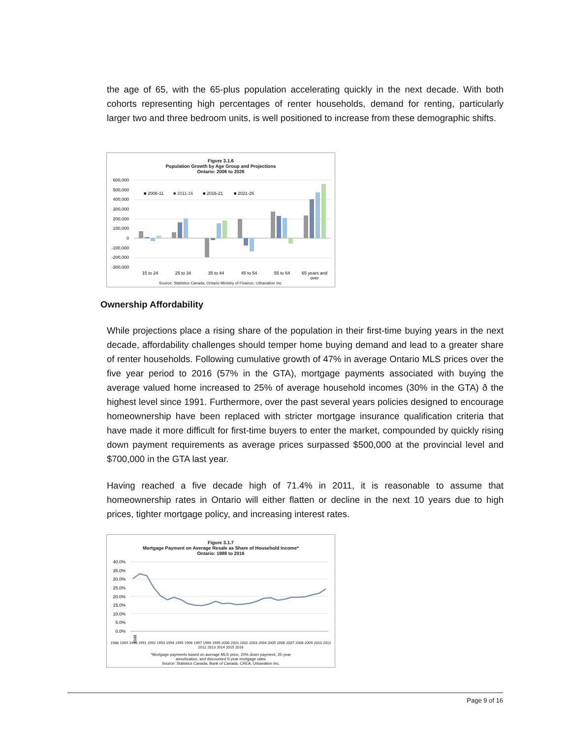the age of 65, with the 65-plus population accelerating quickly in the next decade. With both cohorts representing high percentages of renter households, demand for renting, particularly larger two and three bedroom units, is well positioned to increase from these demographic shifts.
Figure 3.1.6
Population Growth by Age Group and Projections
Ontario: 2006 to 2026
600,000
500,000
400,000
300,000
200,000
100,000
0
-100,000
-200,000
-300,000
■ 2006-11
■ 2011-16
■ 2016-21
■ 2021-26
15 to 24
25 to 34
35 to 44
45 to 54
55 to 64
65 years and
over
Source: Statistics Canada, Ontario Ministry of Finance, Urbanation Inc.
Ownership Affordability
While projections place a rising share of the population in their first-time buying years in the next decade, affordability challenges should temper home buying demand and lead to a greater share of renter households. Following cumulative growth of 47% in average Ontario MLS prices over the five year period to 2016 (57% in the GTA), mortgage payments associated with buying the average valued home increased to 25% of average household incomes (30% in the GTA) ð the highest level since 1991. Furthermore, over the past several years policies designed to encourage homeownership have been replaced with stricter mortgage insurance qualification criteria that have made it more difficult for first-time buyers to enter the market, compounded by quickly rising down payment requirements as average prices surpassed $500,000 at the provincial level and $700,000 in the GTA last year.
Having reached a five decade high of 71.4% in 2011, it is reasonable to assume that homeownership rates in Ontario will either flatten or decline in the next 10 years due to high prices, tighter mortgage policy, and increasing interest rates.
Figure 3.1.7
Mortgage Payment on Average Resale as Share of Household Income*
Ontario: 1988 to 2016
40.0%
35.0%
30.0%
25.0%
20.0%
15.0%
10.0%
5.0%
0.0%
1988
1988 1989 1990 1991 1992 1993 1994 1995 1996 1997 1998 1999 2000 2001 2002 2003 2004 2005 2006 2007 2008 2009 2010 2011 2012 2013 2014 2015 2016
*Mortgage payments based on average MLS price, 20% down payment, 25-year
amortization, and discounted 5-year mortgage rates
Source: Statistics Canada, Bank of Canada, CREA, Urbanation Inc.
Page 9 of 16